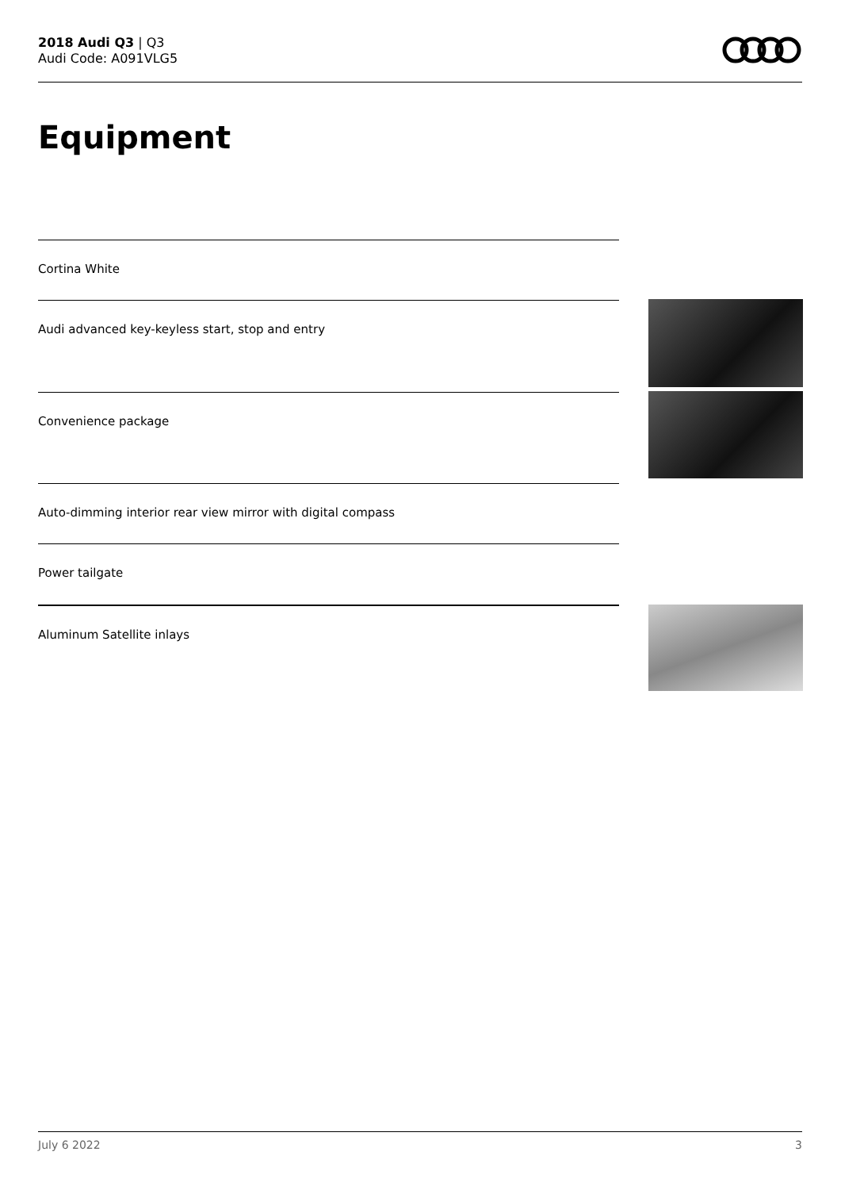2018 Audi Q3 | Q3
Audi Code: A091VLG5
Equipment
Cortina White
Audi advanced key-keyless start, stop and entry
Convenience package
Auto-dimming interior rear view mirror with digital compass
Power tailgate
Aluminum Satellite inlays
July 6 2022 3